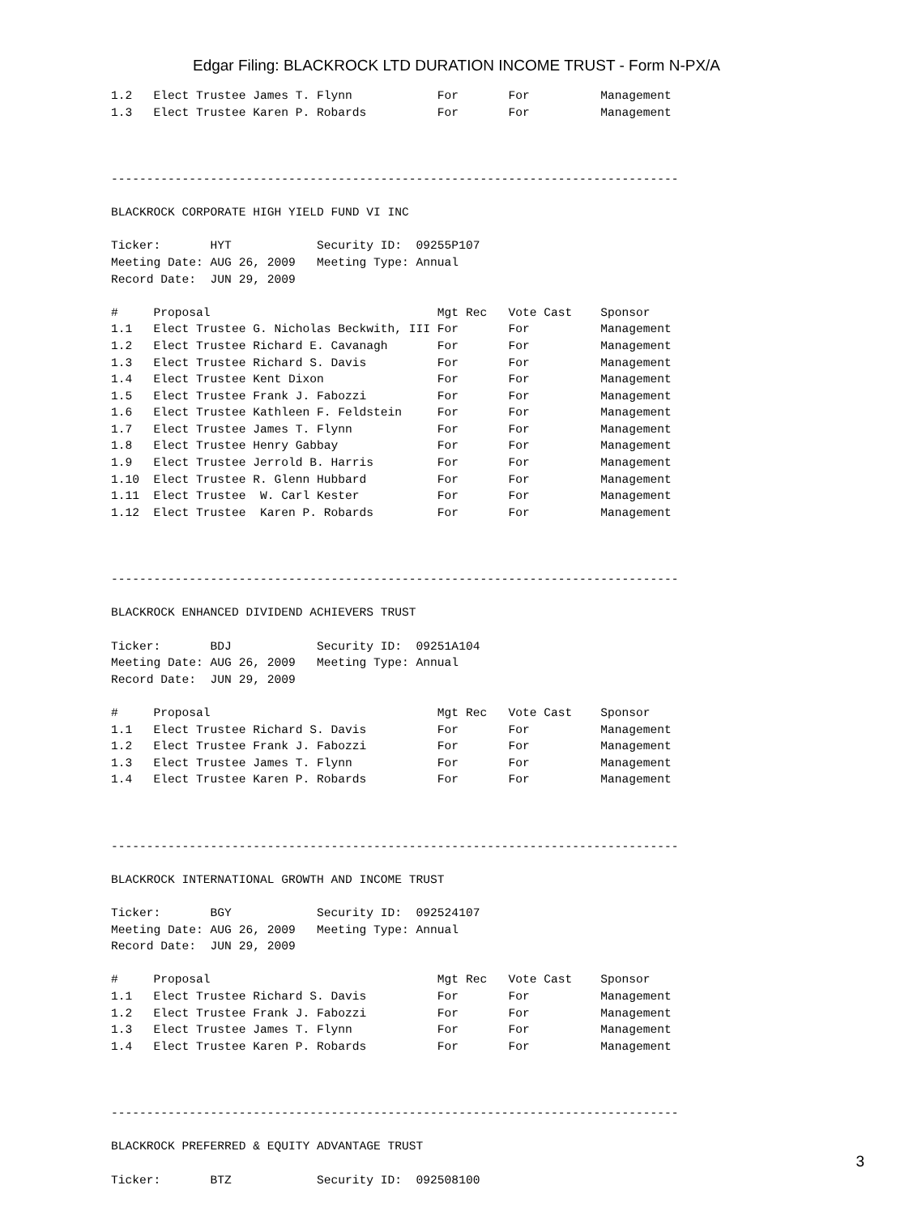Edgar Filing: BLACKROCK LTD DURATION INCOME TRUST - Form N-PX/A
1.2   Elect Trustee James T. Flynn            For       For          Management
1.3   Elect Trustee Karen P. Robards          For       For          Management



--------------------------------------------------------------------------------

BLACKROCK CORPORATE HIGH YIELD FUND VI INC

Ticker:       HYT            Security ID:  09255P107
Meeting Date: AUG 26, 2009   Meeting Type: Annual
Record Date:  JUN 29, 2009

#     Proposal                                Mgt Rec   Vote Cast    Sponsor
1.1   Elect Trustee G. Nicholas Beckwith, III For       For          Management
1.2   Elect Trustee Richard E. Cavanagh       For       For          Management
1.3   Elect Trustee Richard S. Davis          For       For          Management
1.4   Elect Trustee Kent Dixon                For       For          Management
1.5   Elect Trustee Frank J. Fabozzi          For       For          Management
1.6   Elect Trustee Kathleen F. Feldstein     For       For          Management
1.7   Elect Trustee James T. Flynn            For       For          Management
1.8   Elect Trustee Henry Gabbay              For       For          Management
1.9   Elect Trustee Jerrold B. Harris         For       For          Management
1.10  Elect Trustee R. Glenn Hubbard          For       For          Management
1.11  Elect Trustee  W. Carl Kester           For       For          Management
1.12  Elect Trustee  Karen P. Robards         For       For          Management



--------------------------------------------------------------------------------

BLACKROCK ENHANCED DIVIDEND ACHIEVERS TRUST

Ticker:       BDJ            Security ID:  09251A104
Meeting Date: AUG 26, 2009   Meeting Type: Annual
Record Date:  JUN 29, 2009

#     Proposal                                Mgt Rec   Vote Cast    Sponsor
1.1   Elect Trustee Richard S. Davis          For       For          Management
1.2   Elect Trustee Frank J. Fabozzi          For       For          Management
1.3   Elect Trustee James T. Flynn            For       For          Management
1.4   Elect Trustee Karen P. Robards          For       For          Management



--------------------------------------------------------------------------------

BLACKROCK INTERNATIONAL GROWTH AND INCOME TRUST

Ticker:       BGY            Security ID:  092524107
Meeting Date: AUG 26, 2009   Meeting Type: Annual
Record Date:  JUN 29, 2009

#     Proposal                                Mgt Rec   Vote Cast    Sponsor
1.1   Elect Trustee Richard S. Davis          For       For          Management
1.2   Elect Trustee Frank J. Fabozzi          For       For          Management
1.3   Elect Trustee James T. Flynn            For       For          Management
1.4   Elect Trustee Karen P. Robards          For       For          Management



--------------------------------------------------------------------------------

BLACKROCK PREFERRED & EQUITY ADVANTAGE TRUST

Ticker:       BTZ            Security ID:  092508100
3